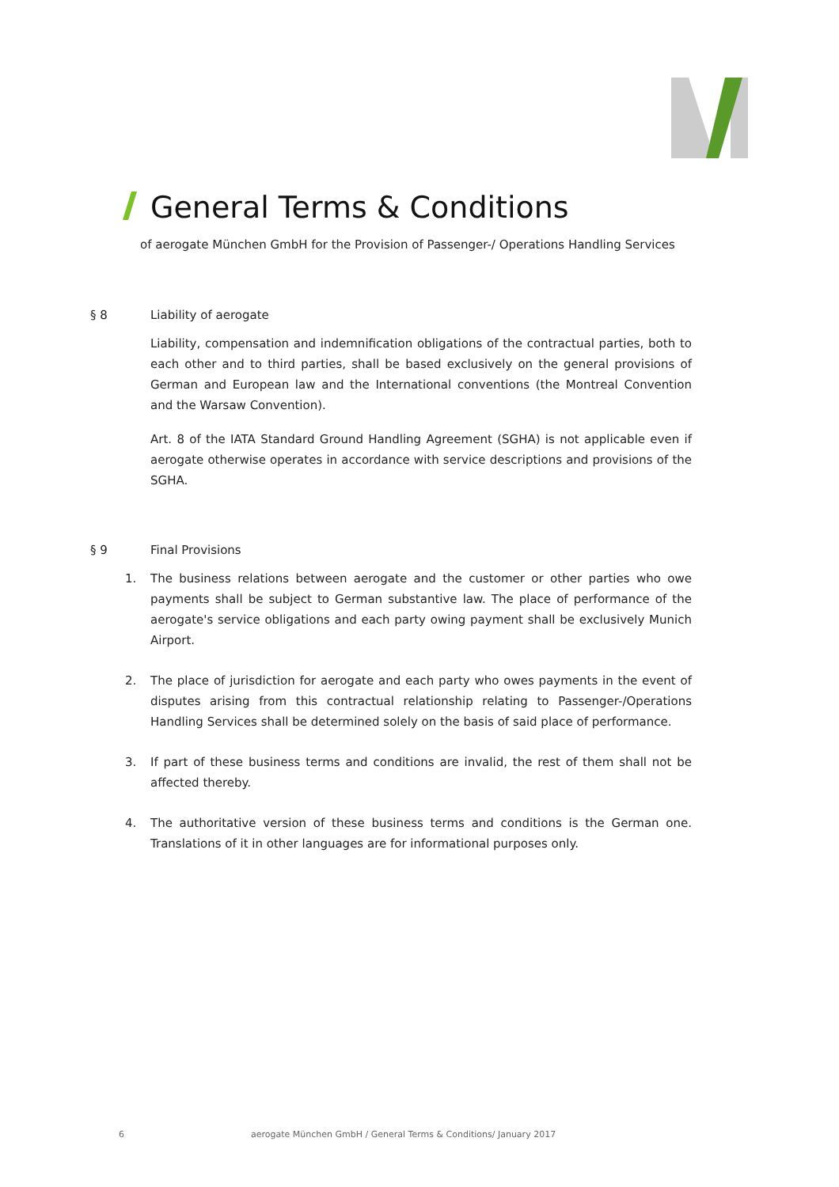General Terms & Conditions
of aerogate München GmbH for the Provision of Passenger-/ Operations Handling Services
§ 8 Liability of aerogate
Liability, compensation and indemnification obligations of the contractual parties, both to each other and to third parties, shall be based exclusively on the general provisions of German and European law and the International conventions (the Montreal Convention and the Warsaw Convention).
Art. 8 of the IATA Standard Ground Handling Agreement (SGHA) is not applicable even if aerogate otherwise operates in accordance with service descriptions and provisions of the SGHA.
§ 9 Final Provisions
1. The business relations between aerogate and the customer or other parties who owe payments shall be subject to German substantive law. The place of performance of the aerogate's service obligations and each party owing payment shall be exclusively Munich Airport.
2. The place of jurisdiction for aerogate and each party who owes payments in the event of disputes arising from this contractual relationship relating to Passenger-/Operations Handling Services shall be determined solely on the basis of said place of performance.
3. If part of these business terms and conditions are invalid, the rest of them shall not be affected thereby.
4. The authoritative version of these business terms and conditions is the German one. Translations of it in other languages are for informational purposes only.
6 aerogate München GmbH / General Terms & Conditions/ January 2017